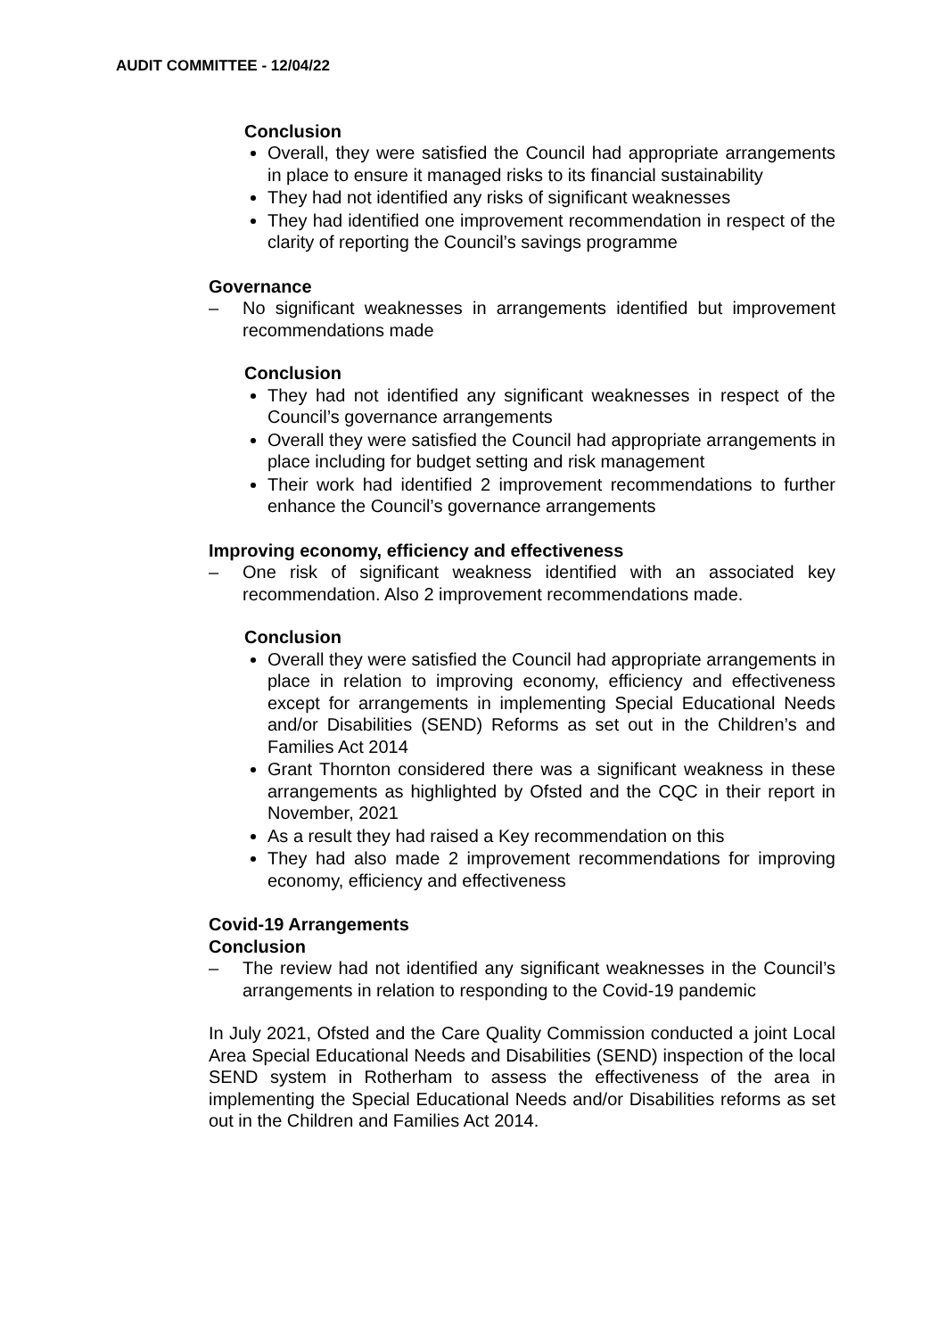AUDIT COMMITTEE - 12/04/22
Conclusion
Overall, they were satisfied the Council had appropriate arrangements in place to ensure it managed risks to its financial sustainability
They had not identified any risks of significant weaknesses
They had identified one improvement recommendation in respect of the clarity of reporting the Council’s savings programme
Governance
– No significant weaknesses in arrangements identified but improvement recommendations made
Conclusion
They had not identified any significant weaknesses in respect of the Council’s governance arrangements
Overall they were satisfied the Council had appropriate arrangements in place including for budget setting and risk management
Their work had identified 2 improvement recommendations to further enhance the Council’s governance arrangements
Improving economy, efficiency and effectiveness
– One risk of significant weakness identified with an associated key recommendation. Also 2 improvement recommendations made.
Conclusion
Overall they were satisfied the Council had appropriate arrangements in place in relation to improving economy, efficiency and effectiveness except for arrangements in implementing Special Educational Needs and/or Disabilities (SEND) Reforms as set out in the Children’s and Families Act 2014
Grant Thornton considered there was a significant weakness in these arrangements as highlighted by Ofsted and the CQC in their report in November, 2021
As a result they had raised a Key recommendation on this
They had also made 2 improvement recommendations for improving economy, efficiency and effectiveness
Covid-19 Arrangements
Conclusion
– The review had not identified any significant weaknesses in the Council’s arrangements in relation to responding to the Covid-19 pandemic
In July 2021, Ofsted and the Care Quality Commission conducted a joint Local Area Special Educational Needs and Disabilities (SEND) inspection of the local SEND system in Rotherham to assess the effectiveness of the area in implementing the Special Educational Needs and/or Disabilities reforms as set out in the Children and Families Act 2014.